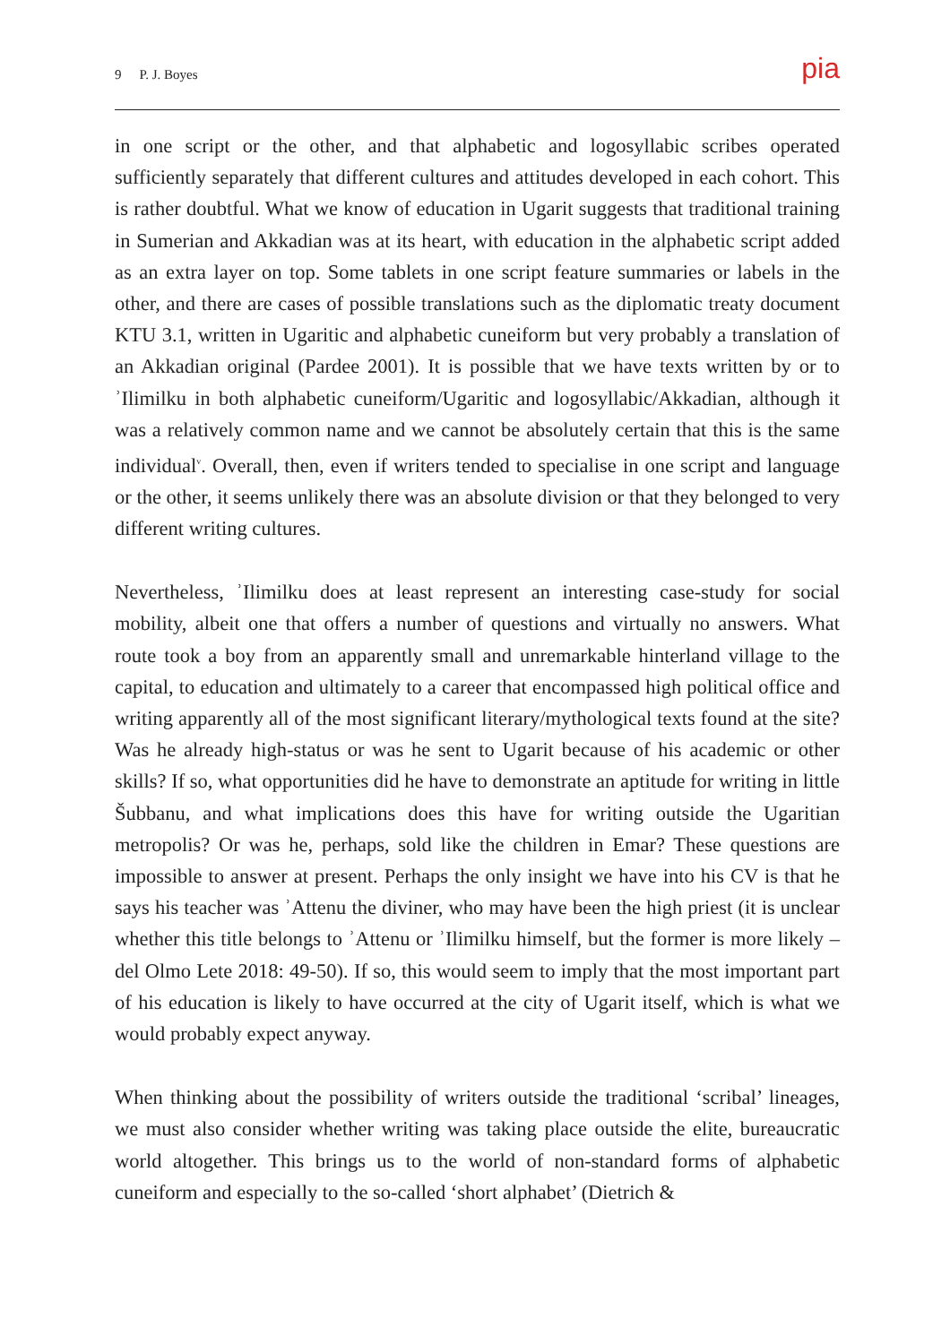9 P. J. Boyes
pia
in one script or the other, and that alphabetic and logosyllabic scribes operated sufficiently separately that different cultures and attitudes developed in each cohort. This is rather doubtful. What we know of education in Ugarit suggests that traditional training in Sumerian and Akkadian was at its heart, with education in the alphabetic script added as an extra layer on top. Some tablets in one script feature summaries or labels in the other, and there are cases of possible translations such as the diplomatic treaty document KTU 3.1, written in Ugaritic and alphabetic cuneiform but very probably a translation of an Akkadian original (Pardee 2001). It is possible that we have texts written by or to ʾIlimilku in both alphabetic cuneiform/Ugaritic and logosyllabic/Akkadian, although it was a relatively common name and we cannot be absolutely certain that this is the same individual<sup>v</sup>. Overall, then, even if writers tended to specialise in one script and language or the other, it seems unlikely there was an absolute division or that they belonged to very different writing cultures.
Nevertheless, ʾIlimilku does at least represent an interesting case-study for social mobility, albeit one that offers a number of questions and virtually no answers. What route took a boy from an apparently small and unremarkable hinterland village to the capital, to education and ultimately to a career that encompassed high political office and writing apparently all of the most significant literary/mythological texts found at the site? Was he already high-status or was he sent to Ugarit because of his academic or other skills? If so, what opportunities did he have to demonstrate an aptitude for writing in little Šubbanu, and what implications does this have for writing outside the Ugaritian metropolis? Or was he, perhaps, sold like the children in Emar? These questions are impossible to answer at present. Perhaps the only insight we have into his CV is that he says his teacher was ʾAttenu the diviner, who may have been the high priest (it is unclear whether this title belongs to ʾAttenu or ʾIlimilku himself, but the former is more likely – del Olmo Lete 2018: 49-50). If so, this would seem to imply that the most important part of his education is likely to have occurred at the city of Ugarit itself, which is what we would probably expect anyway.
When thinking about the possibility of writers outside the traditional ‘scribal’ lineages, we must also consider whether writing was taking place outside the elite, bureaucratic world altogether. This brings us to the world of non-standard forms of alphabetic cuneiform and especially to the so-called ‘short alphabet’ (Dietrich &